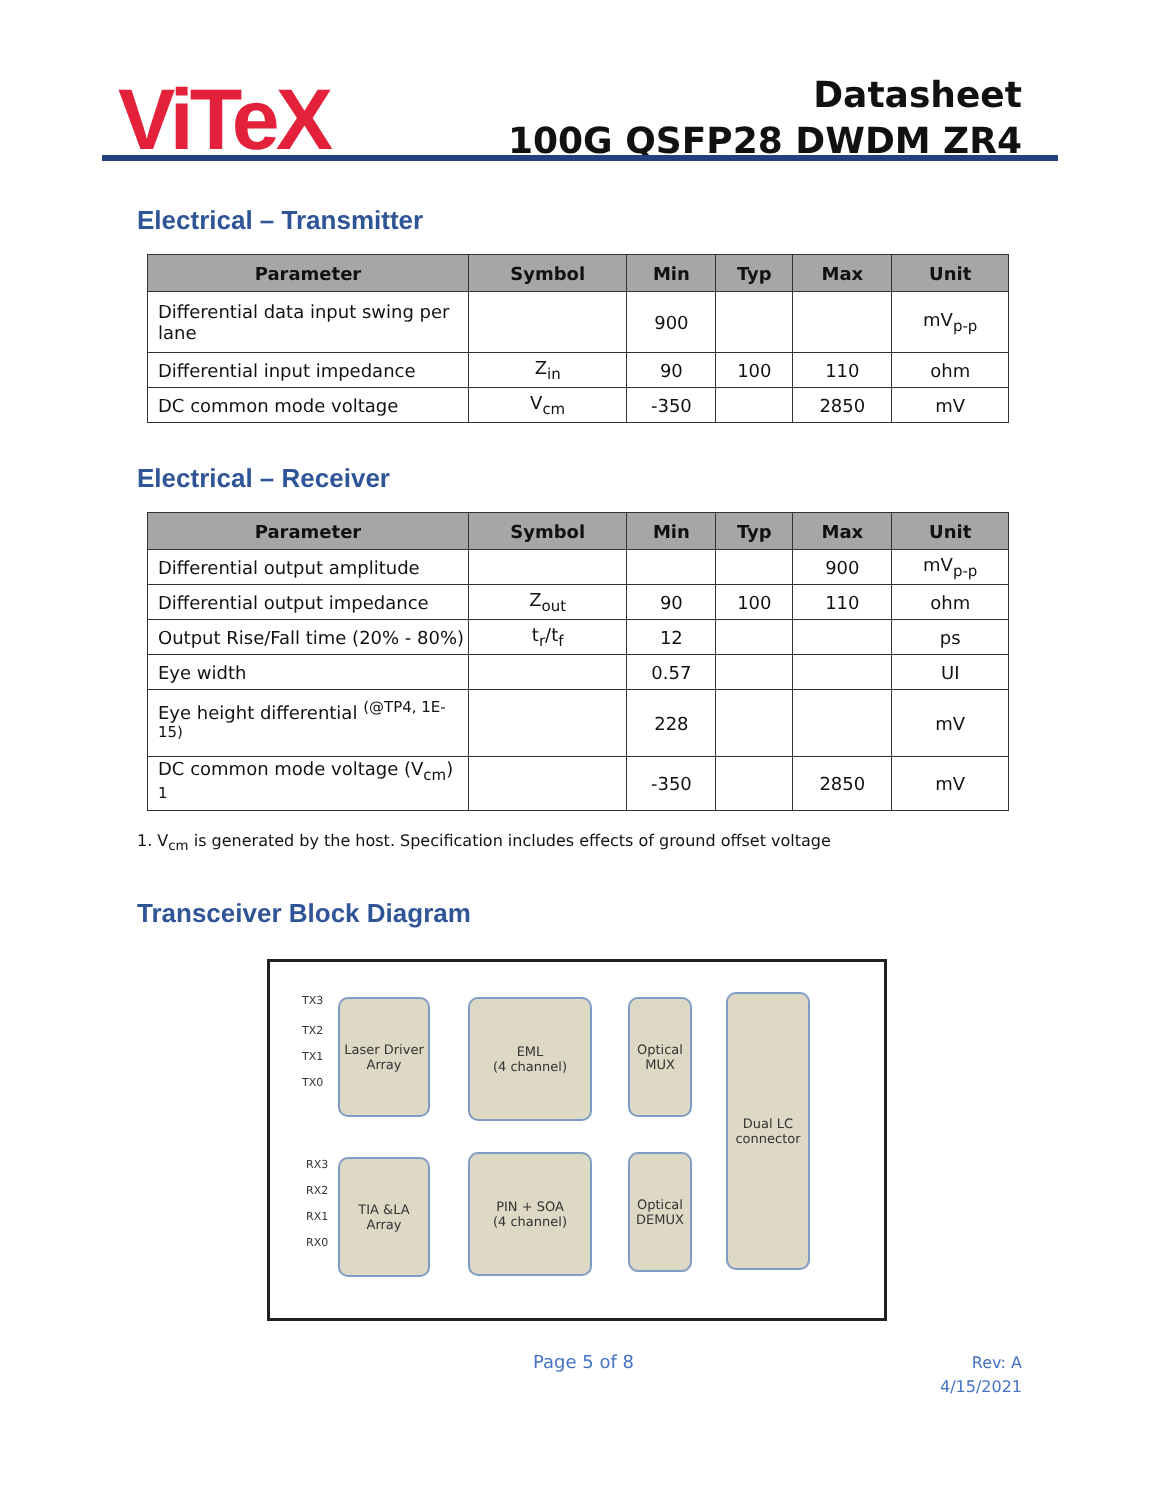ViTeX
Datasheet
100G QSFP28 DWDM ZR4
Electrical – Transmitter
| Parameter | Symbol | Min | Typ | Max | Unit |
| --- | --- | --- | --- | --- | --- |
| Differential data input swing per lane | | 900 | | | mV<sub>p-p</sub> |
| Differential input impedance | Z<sub>in</sub> | 90 | 100 | 110 | ohm |
| DC common mode voltage | V<sub>cm</sub> | -350 | | 2850 | mV |
Electrical – Receiver
| Parameter | Symbol | Min | Typ | Max | Unit |
| --- | --- | --- | --- | --- | --- |
| Differential output amplitude | | | | 900 | mV<sub>p-p</sub> |
| Differential output impedance | Z<sub>out</sub> | 90 | 100 | 110 | ohm |
| Output Rise/Fall time (20% - 80%) | t<sub>r</sub>/t<sub>f</sub> | 12 | | | ps |
| Eye width | | 0.57 | | | UI |
| Eye height differential <sup>(@TP4, 1E-15)</sup> | | 228 | | | mV |
| DC common mode voltage (V<sub>cm</sub>) <sup>1</sup> | | -350 | | 2850 | mV |
1. V<sub>cm</sub> is generated by the host. Specification includes effects of ground offset voltage
Transceiver Block Diagram
TX3
TX2
TX1
TX0
Laser Driver
Array
EML
(4 channel)
Optical
MUX
Dual LC
connector
RX3
RX2
RX1
RX0
TIA &LA
Array
PIN + SOA
(4 channel)
Optical
DEMUX
Page 5 of 8
Rev: A
4/15/2021